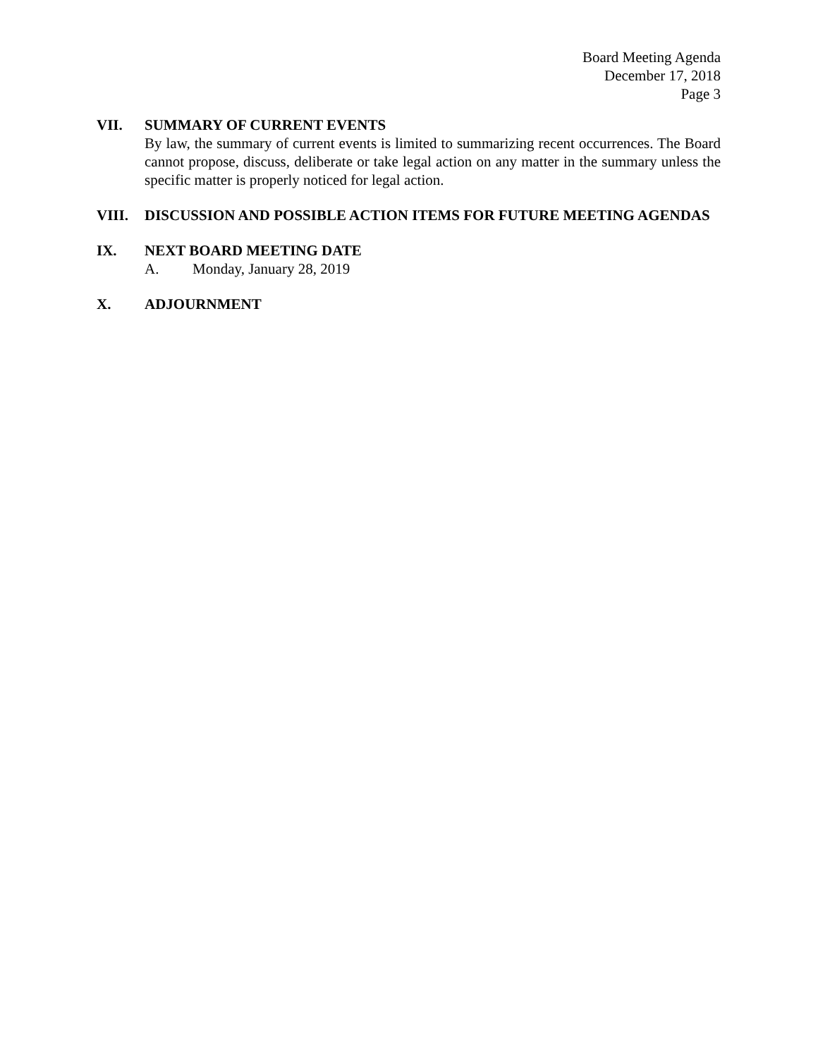Board Meeting Agenda
December 17, 2018
Page 3
VII. SUMMARY OF CURRENT EVENTS
By law, the summary of current events is limited to summarizing recent occurrences. The Board cannot propose, discuss, deliberate or take legal action on any matter in the summary unless the specific matter is properly noticed for legal action.
VIII. DISCUSSION AND POSSIBLE ACTION ITEMS FOR FUTURE MEETING AGENDAS
IX. NEXT BOARD MEETING DATE
A. Monday, January 28, 2019
X. ADJOURNMENT